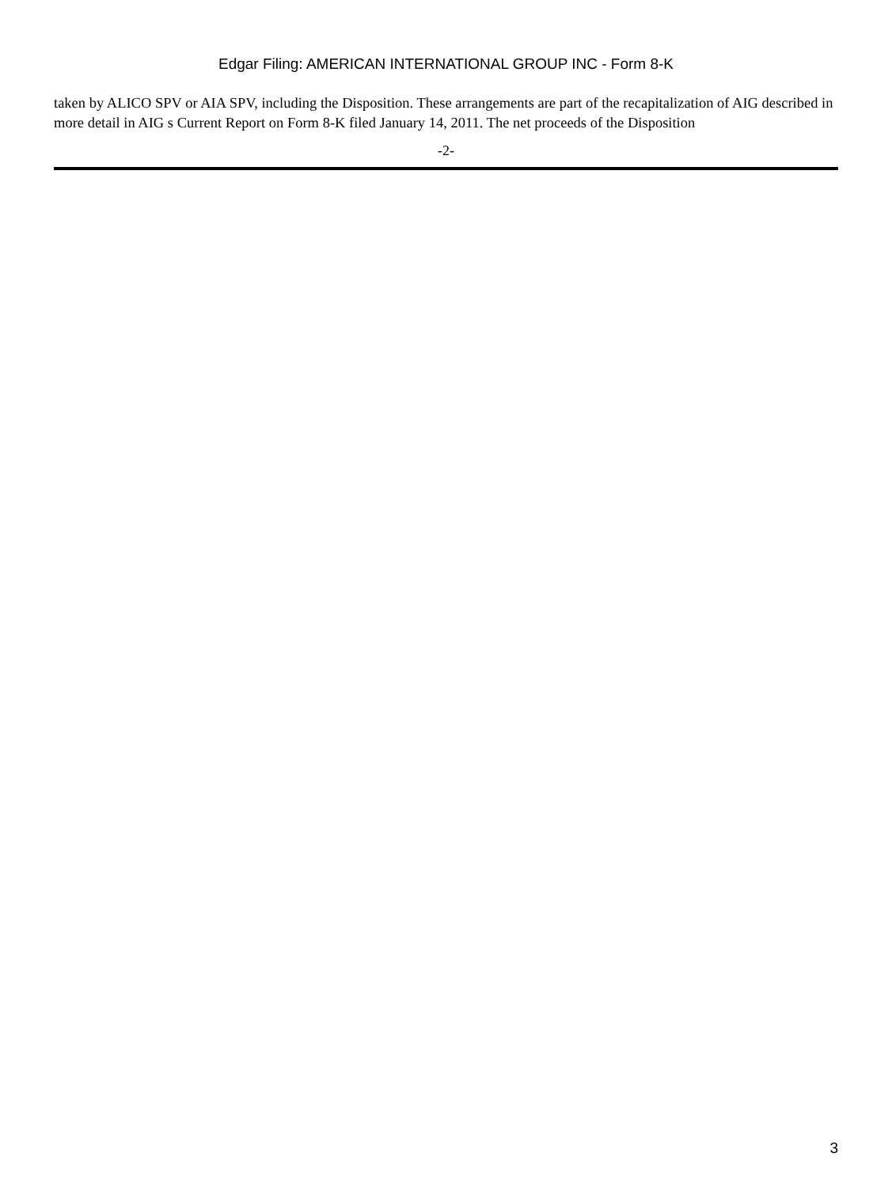Edgar Filing: AMERICAN INTERNATIONAL GROUP INC - Form 8-K
taken by ALICO SPV or AIA SPV, including the Disposition. These arrangements are part of the recapitalization of AIG described in more detail in AIG s Current Report on Form 8-K filed January 14, 2011. The net proceeds of the Disposition
-2-
3